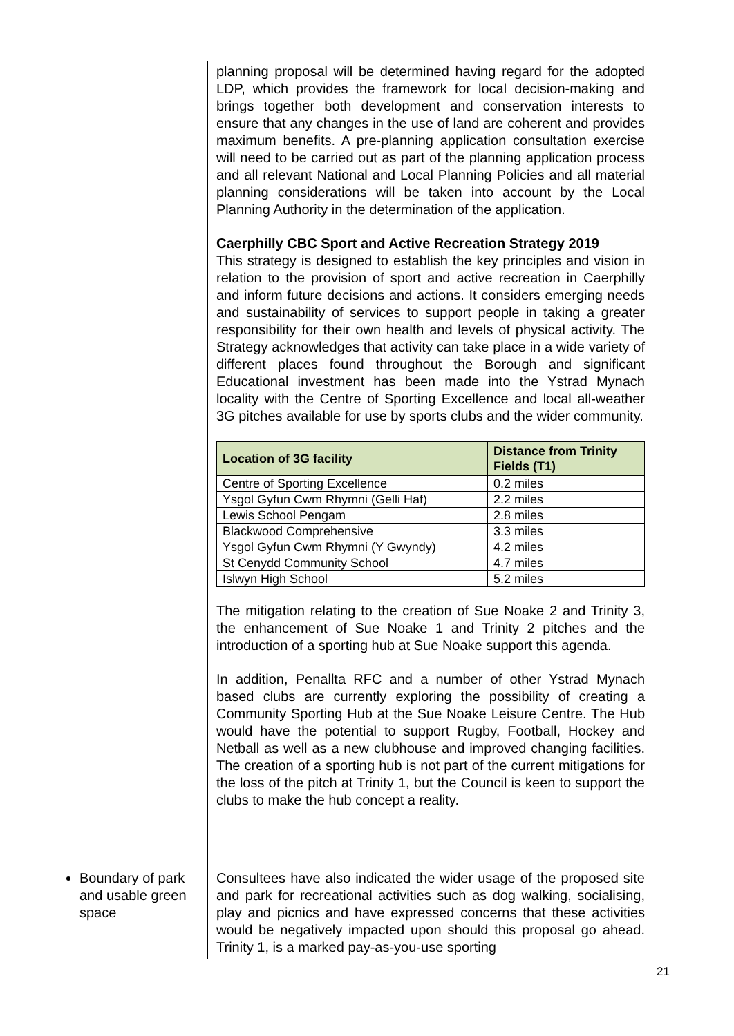| | planning proposal will be determined having regard for the adopted LDP, which provides the framework for local decision-making and brings together both development and conservation interests to ensure that any changes in the use of land are coherent and provides maximum benefits. A pre-planning application consultation exercise will need to be carried out as part of the planning application process and all relevant National and Local Planning Policies and all material planning considerations will be taken into account by the Local Planning Authority in the determination of the application. Caerphilly CBC Sport and Active Recreation Strategy 2019 This strategy is designed to establish the key principles and vision in relation to the provision of sport and active recreation in Caerphilly and inform future decisions and actions. It considers emerging needs and sustainability of services to support people in taking a greater responsibility for their own health and levels of physical activity. The Strategy acknowledges that activity can take place in a wide variety of different places found throughout the Borough and significant Educational investment has been made into the Ystrad Mynach locality with the Centre of Sporting Excellence and local all-weather 3G pitches available for use by sports clubs and the wider community. / Location of 3G facility / Distance from Trinity Fields (T1) / / --- / --- / / Centre of Sporting Excellence / 0.2 miles / / Ysgol Gyfun Cwm Rhymni (Gelli Haf) / 2.2 miles / / Lewis School Pengam / 2.8 miles / / Blackwood Comprehensive / 3.3 miles / / Ysgol Gyfun Cwm Rhymni (Y Gwyndy) / 4.2 miles / / St Cenydd Community School / 4.7 miles / / Islwyn High School / 5.2 miles / The mitigation relating to the creation of Sue Noake 2 and Trinity 3, the enhancement of Sue Noake 1 and Trinity 2 pitches and the introduction of a sporting hub at Sue Noake support this agenda. In addition, Penallta RFC and a number of other Ystrad Mynach based clubs are currently exploring the possibility of creating a Community Sporting Hub at the Sue Noake Leisure Centre. The Hub would have the potential to support Rugby, Football, Hockey and Netball as well as a new clubhouse and improved changing facilities. The creation of a sporting hub is not part of the current mitigations for the loss of the pitch at Trinity 1, but the Council is keen to support the clubs to make the hub concept a reality. |
| Boundary of park and usable green space | Consultees have also indicated the wider usage of the proposed site and park for recreational activities such as dog walking, socialising, play and picnics and have expressed concerns that these activities would be negatively impacted upon should this proposal go ahead. Trinity 1, is a marked pay-as-you-use sporting |
21